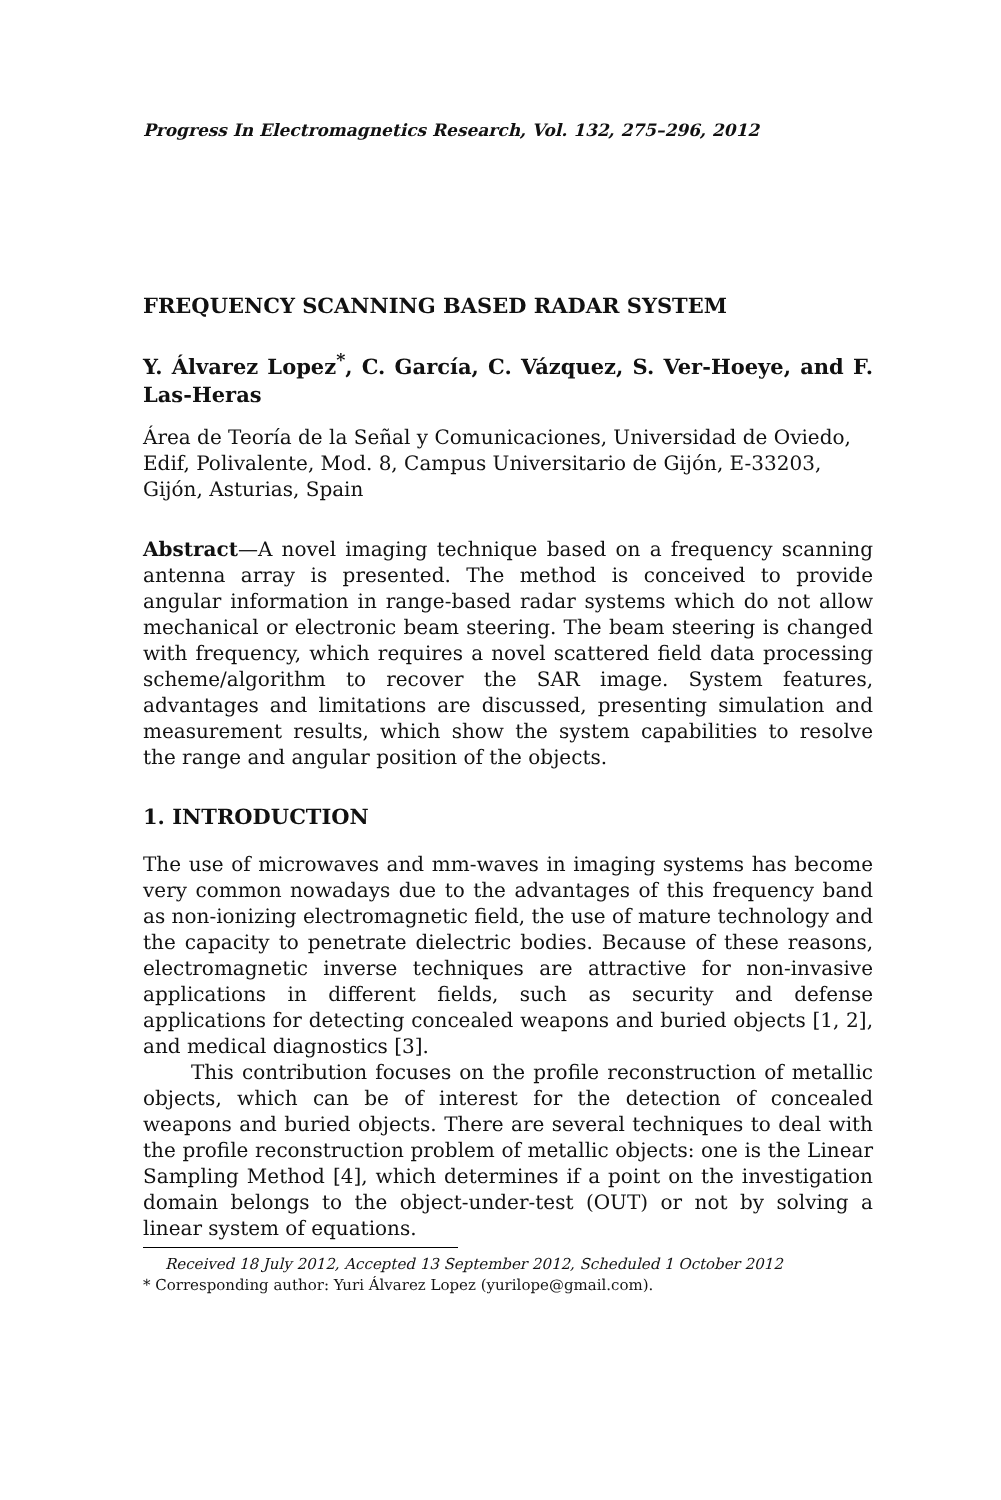Progress In Electromagnetics Research, Vol. 132, 275–296, 2012
FREQUENCY SCANNING BASED RADAR SYSTEM
Y. Álvarez Lopez<sup>*</sup>, C. García, C. Vázquez, S. Ver-Hoeye, and F. Las-Heras
Área de Teoría de la Señal y Comunicaciones, Universidad de Oviedo, Edif, Polivalente, Mod. 8, Campus Universitario de Gijón, E-33203, Gijón, Asturias, Spain
Abstract—A novel imaging technique based on a frequency scanning antenna array is presented. The method is conceived to provide angular information in range-based radar systems which do not allow mechanical or electronic beam steering. The beam steering is changed with frequency, which requires a novel scattered field data processing scheme/algorithm to recover the SAR image. System features, advantages and limitations are discussed, presenting simulation and measurement results, which show the system capabilities to resolve the range and angular position of the objects.
1. INTRODUCTION
The use of microwaves and mm-waves in imaging systems has become very common nowadays due to the advantages of this frequency band as non-ionizing electromagnetic field, the use of mature technology and the capacity to penetrate dielectric bodies. Because of these reasons, electromagnetic inverse techniques are attractive for non-invasive applications in different fields, such as security and defense applications for detecting concealed weapons and buried objects [1, 2], and medical diagnostics [3].
This contribution focuses on the profile reconstruction of metallic objects, which can be of interest for the detection of concealed weapons and buried objects. There are several techniques to deal with the profile reconstruction problem of metallic objects: one is the Linear Sampling Method [4], which determines if a point on the investigation domain belongs to the object-under-test (OUT) or not by solving a linear system of equations.
Received 18 July 2012, Accepted 13 September 2012, Scheduled 1 October 2012
* Corresponding author: Yuri Álvarez Lopez (yurilope@gmail.com).